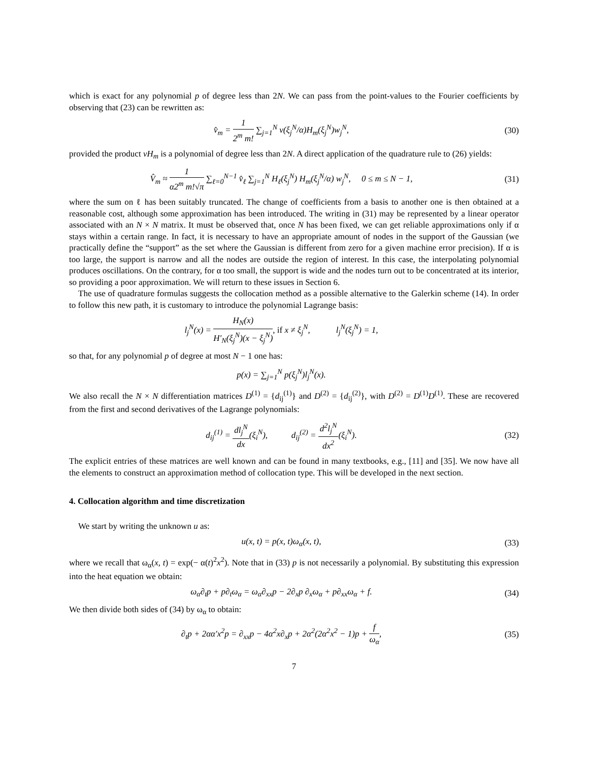which is exact for any polynomial p of degree less than 2N. We can pass from the point-values to the Fourier coefficients by observing that (23) can be rewritten as:
v̂<sub>m</sub> = 1 2<sup>m</sup> m! ∑<sub>j=1</sub><sup>N</sup> v(ξ<sub>j</sub><sup>N</sup>/α)H<sub>m</sub>(ξ<sub>j</sub><sup>N</sup>)w<sub>j</sub><sup>N</sup>,
(30)
provided the product vH<sub>m</sub> is a polynomial of degree less than 2N. A direct application of the quadrature rule to (26) yields:
V̂<sub>m</sub> ≈ 1 α2<sup>m</sup> m!√π ∑<sub>ℓ=0</sub><sup>N−1</sup> v̂<sub>ℓ</sub> ∑<sub>j=1</sub><sup>N</sup> H<sub>ℓ</sub>(ξ<sub>j</sub><sup>N</sup>) H<sub>m</sub>(ξ<sub>j</sub><sup>N</sup>/α) w<sub>j</sub><sup>N</sup>, 0 ≤ m ≤ N − 1,
(31)
where the sum on ℓ has been suitably truncated. The change of coefficients from a basis to another one is then obtained at a reasonable cost, although some approximation has been introduced. The writing in (31) may be represented by a linear operator associated with an N × N matrix. It must be observed that, once N has been fixed, we can get reliable approximations only if α stays within a certain range. In fact, it is necessary to have an appropriate amount of nodes in the support of the Gaussian (we practically define the “support” as the set where the Gaussian is different from zero for a given machine error precision). If α is too large, the support is narrow and all the nodes are outside the region of interest. In this case, the interpolating polynomial produces oscillations. On the contrary, for α too small, the support is wide and the nodes turn out to be concentrated at its interior, so providing a poor approximation. We will return to these issues in Section 6.
The use of quadrature formulas suggests the collocation method as a possible alternative to the Galerkin scheme (14). In order to follow this new path, it is customary to introduce the polynomial Lagrange basis:
l<sub>j</sub><sup>N</sup>(x) = H<sub>N</sub>(x) H′<sub>N</sub>(ξ<sub>j</sub><sup>N</sup>)(x − ξ<sub>j</sub><sup>N</sup>), if x ≠ ξ<sub>j</sub><sup>N</sup>, l<sub>j</sub><sup>N</sup>(ξ<sub>j</sub><sup>N</sup>) = 1,
so that, for any polynomial p of degree at most N − 1 one has:
p(x) = ∑<sub>j=1</sub><sup>N</sup> p(ξ<sub>j</sub><sup>N</sup>)l<sub>j</sub><sup>N</sup>(x).
We also recall the N × N differentiation matrices D<sup>(1)</sup> = {d<sub>ij</sub><sup>(1)</sup>} and D<sup>(2)</sup> = {d<sub>ij</sub><sup>(2)</sup>}, with D<sup>(2)</sup> = D<sup>(1)</sup>D<sup>(1)</sup>. These are recovered from the first and second derivatives of the Lagrange polynomials:
d<sub>ij</sub><sup>(1)</sup> = dl<sub>j</sub><sup>N</sup> dx(ξ<sub>i</sub><sup>N</sup>), d<sub>ij</sub><sup>(2)</sup> = d<sup>2</sup>l<sub>j</sub><sup>N</sup> dx<sup>2</sup>(ξ<sub>i</sub><sup>N</sup>).
(32)
The explicit entries of these matrices are well known and can be found in many textbooks, e.g., [11] and [35]. We now have all the elements to construct an approximation method of collocation type. This will be developed in the next section.
4. Collocation algorithm and time discretization
We start by writing the unknown u as:
u(x, t) = p(x, t)ω<sub>α</sub>(x, t), (33)
where we recall that ω<sub>α</sub>(x, t) = exp(− α(t)<sup>2</sup>x<sup>2</sup>). Note that in (33) p is not necessarily a polynomial. By substituting this expression into the heat equation we obtain:
ω<sub>α</sub>∂<sub>t</sub>p + p∂<sub>t</sub>ω<sub>α</sub> = ω<sub>α</sub>∂<sub>xx</sub>p − 2∂<sub>x</sub>p ∂<sub>x</sub>ω<sub>α</sub> + p∂<sub>xx</sub>ω<sub>α</sub> + f.
(34)
We then divide both sides of (34) by ω<sub>α</sub> to obtain:
∂<sub>t</sub>p + 2αα′x<sup>2</sup>p = ∂<sub>xx</sub>p − 4α<sup>2</sup>x∂<sub>x</sub>p + 2α<sup>2</sup>(2α<sup>2</sup>x<sup>2</sup> − 1)p + f ω<sub>α</sub>,
(35)
7